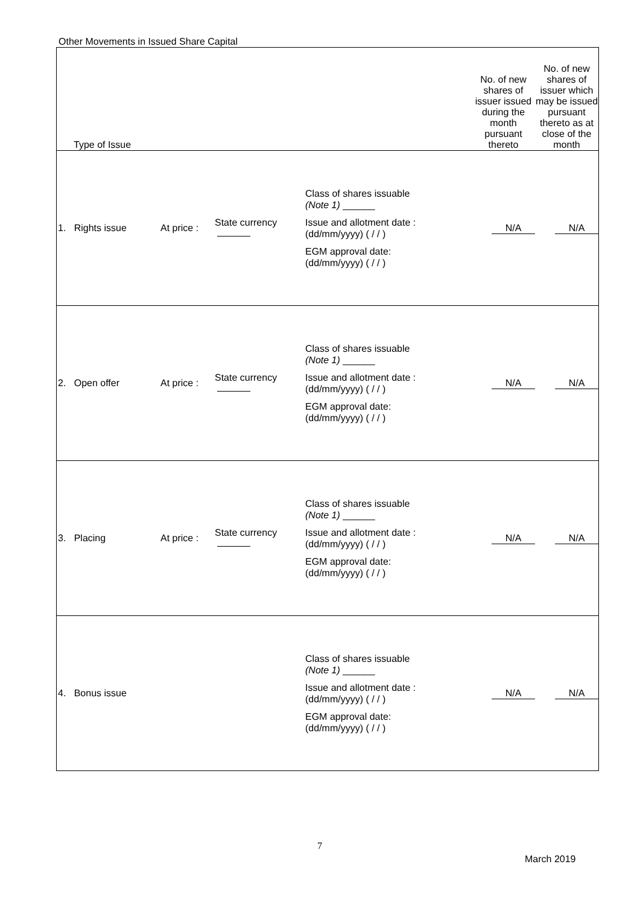Other Movements in Issued Share Capital
| Type of Issue | | | | | No. of new shares of issuer issued during the month pursuant thereto | No. of new shares of issuer which may be issued pursuant thereto as at close of the month |
| --- | --- | --- | --- | --- | --- | --- |
| 1. Rights issue | At price : | State currency | Class of shares issuable (Note 1) ______ Issue and allotment date : (dd/mm/yyyy) ( / / ) EGM approval date: (dd/mm/yyyy) ( / / ) | | N/A | N/A |
| 2. Open offer | At price : | State currency | Class of shares issuable (Note 1) ______ Issue and allotment date : (dd/mm/yyyy) ( / / ) EGM approval date: (dd/mm/yyyy) ( / / ) | | N/A | N/A |
| 3. Placing | At price : | State currency | Class of shares issuable (Note 1) ______ Issue and allotment date : (dd/mm/yyyy) ( / / ) EGM approval date: (dd/mm/yyyy) ( / / ) | | N/A | N/A |
| 4. Bonus issue | | | Class of shares issuable (Note 1) ______ Issue and allotment date : (dd/mm/yyyy) ( / / ) EGM approval date: (dd/mm/yyyy) ( / / ) | | N/A | N/A |
7
March 2019